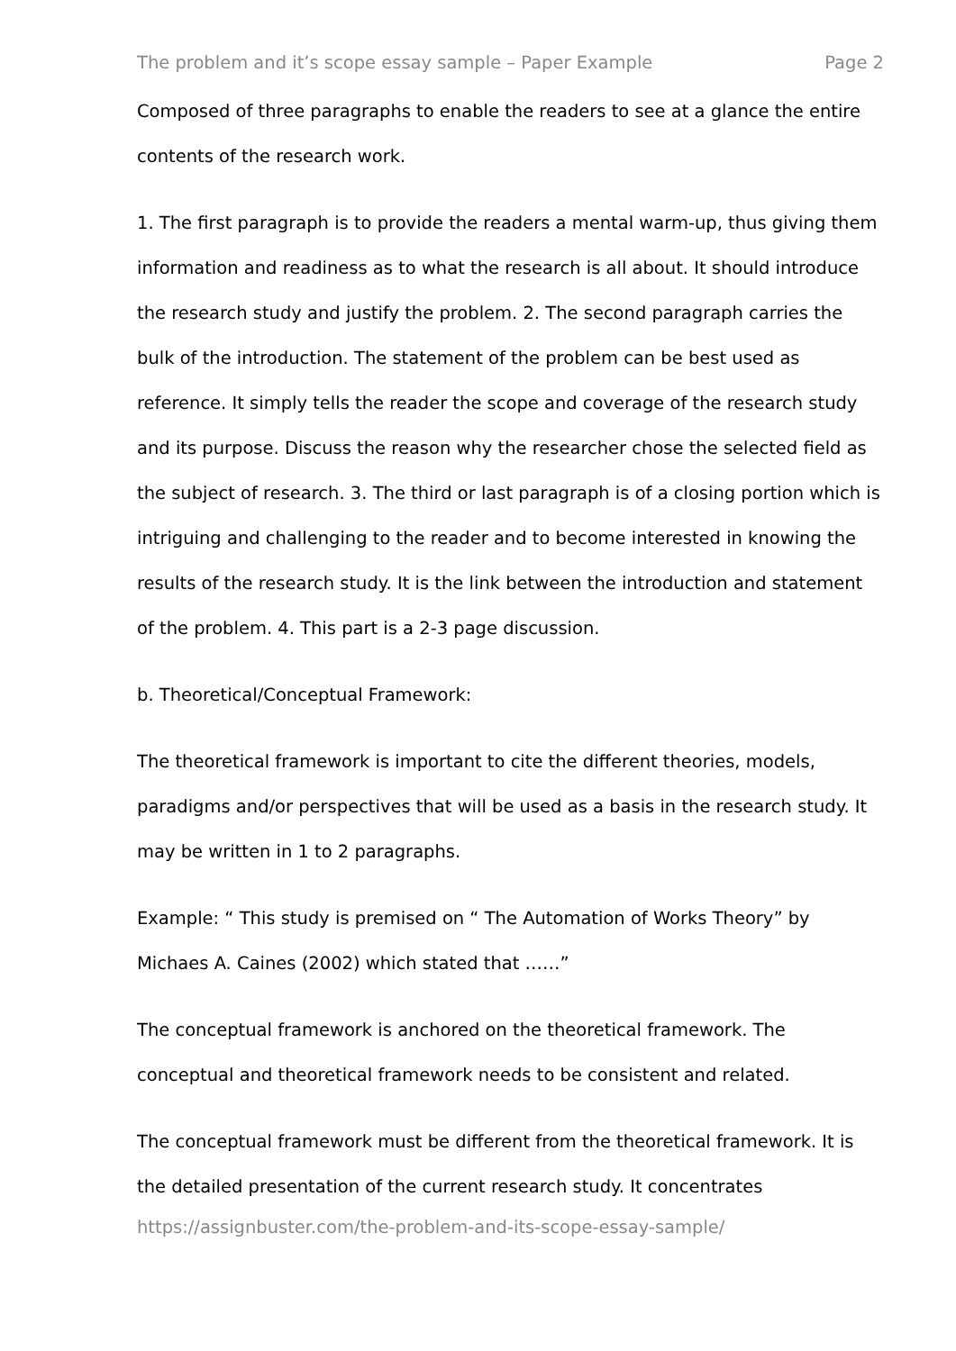The problem and it’s scope essay sample – Paper Example Page 2
Composed of three paragraphs to enable the readers to see at a glance the entire contents of the research work.
1. The first paragraph is to provide the readers a mental warm-up, thus giving them information and readiness as to what the research is all about. It should introduce the research study and justify the problem. 2. The second paragraph carries the bulk of the introduction. The statement of the problem can be best used as reference. It simply tells the reader the scope and coverage of the research study and its purpose. Discuss the reason why the researcher chose the selected field as the subject of research. 3. The third or last paragraph is of a closing portion which is intriguing and challenging to the reader and to become interested in knowing the results of the research study. It is the link between the introduction and statement of the problem. 4. This part is a 2-3 page discussion.
b. Theoretical/Conceptual Framework:
The theoretical framework is important to cite the different theories, models, paradigms and/or perspectives that will be used as a basis in the research study. It may be written in 1 to 2 paragraphs.
Example: “ This study is premised on “ The Automation of Works Theory” by Michaes A. Caines (2002) which stated that ……”
The conceptual framework is anchored on the theoretical framework. The conceptual and theoretical framework needs to be consistent and related.
The conceptual framework must be different from the theoretical framework. It is the detailed presentation of the current research study. It concentrates
https://assignbuster.com/the-problem-and-its-scope-essay-sample/